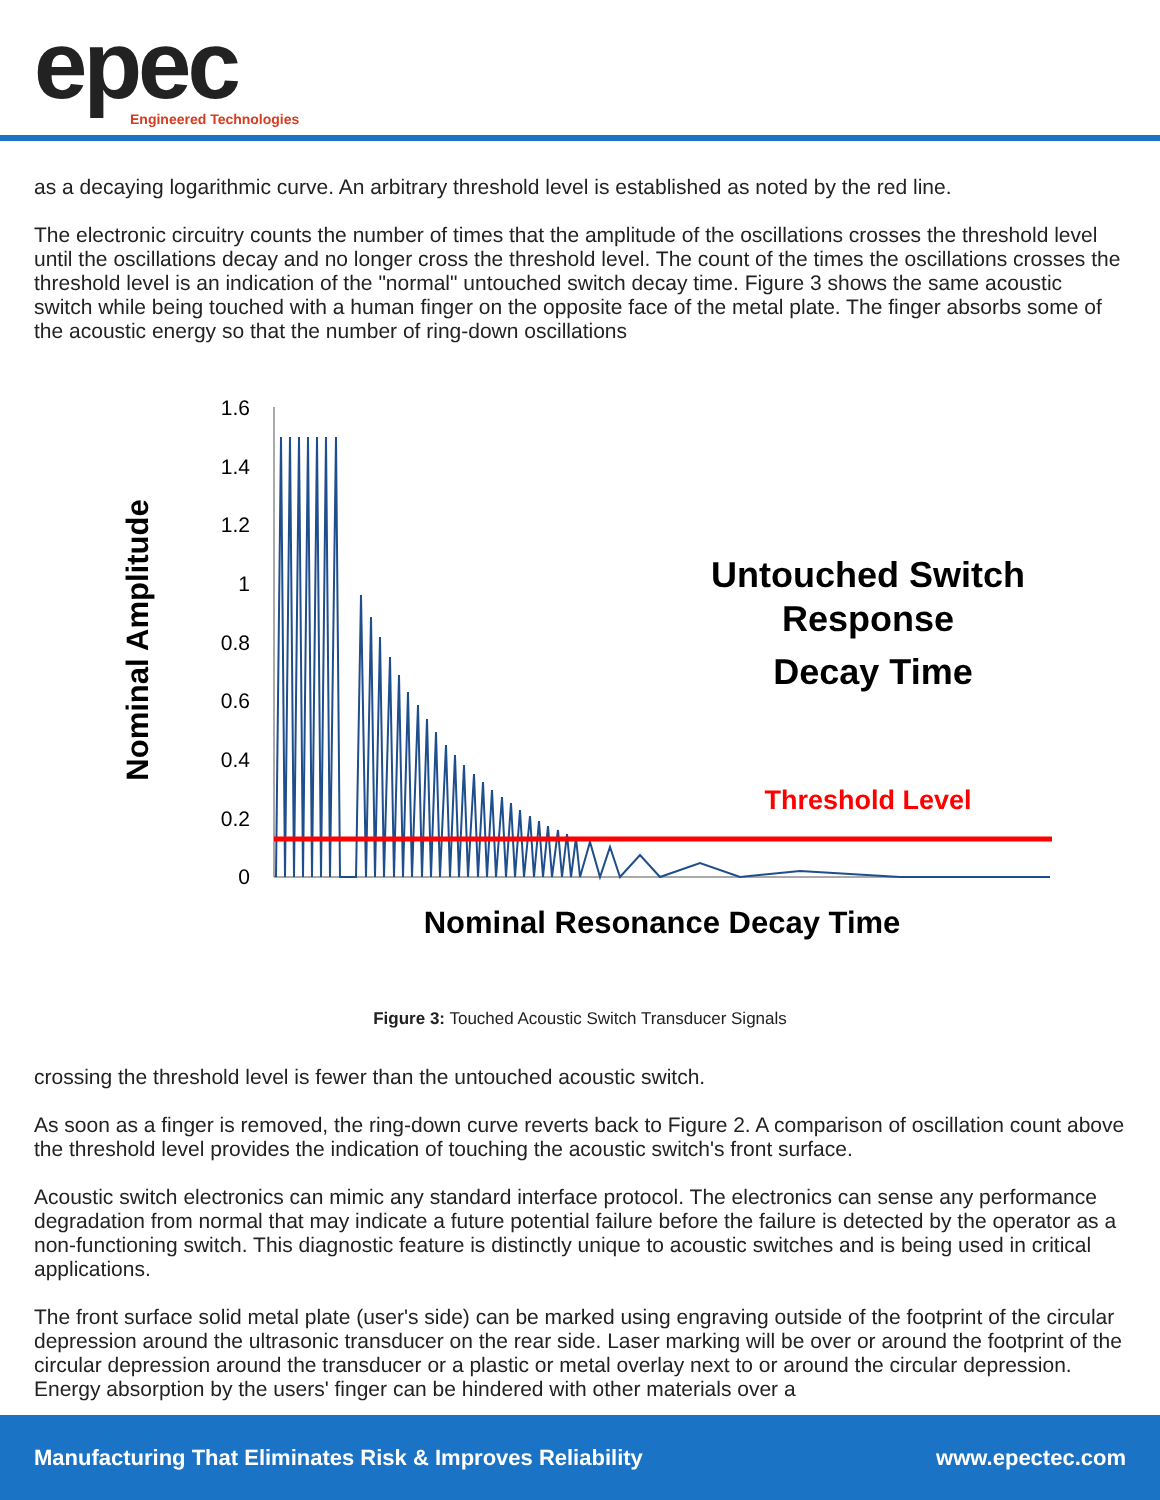epec Engineered Technologies
as a decaying logarithmic curve. An arbitrary threshold level is established as noted by the red line.
The electronic circuitry counts the number of times that the amplitude of the oscillations crosses the threshold level until the oscillations decay and no longer cross the threshold level. The count of the times the oscillations crosses the threshold level is an indication of the "normal" untouched switch decay time. Figure 3 shows the same acoustic switch while being touched with a human finger on the opposite face of the metal plate. The finger absorbs some of the acoustic energy so that the number of ring-down oscillations
1.6
1.4
1.2
1
0.8
0.6
0.4
0.2
0
Untouched Switch
Response
Decay Time
Threshold Level
Nominal Resonance Decay Time
Nominal Amplitude
Figure 3: Touched Acoustic Switch Transducer Signals
crossing the threshold level is fewer than the untouched acoustic switch.
As soon as a finger is removed, the ring-down curve reverts back to Figure 2. A comparison of oscillation count above the threshold level provides the indication of touching the acoustic switch's front surface.
Acoustic switch electronics can mimic any standard interface protocol. The electronics can sense any performance degradation from normal that may indicate a future potential failure before the failure is detected by the operator as a non-functioning switch. This diagnostic feature is distinctly unique to acoustic switches and is being used in critical applications.
The front surface solid metal plate (user's side) can be marked using engraving outside of the footprint of the circular depression around the ultrasonic transducer on the rear side. Laser marking will be over or around the footprint of the circular depression around the transducer or a plastic or metal overlay next to or around the circular depression. Energy absorption by the users' finger can be hindered with other materials over a
Manufacturing That Eliminates Risk & Improves Reliability www.epectec.com